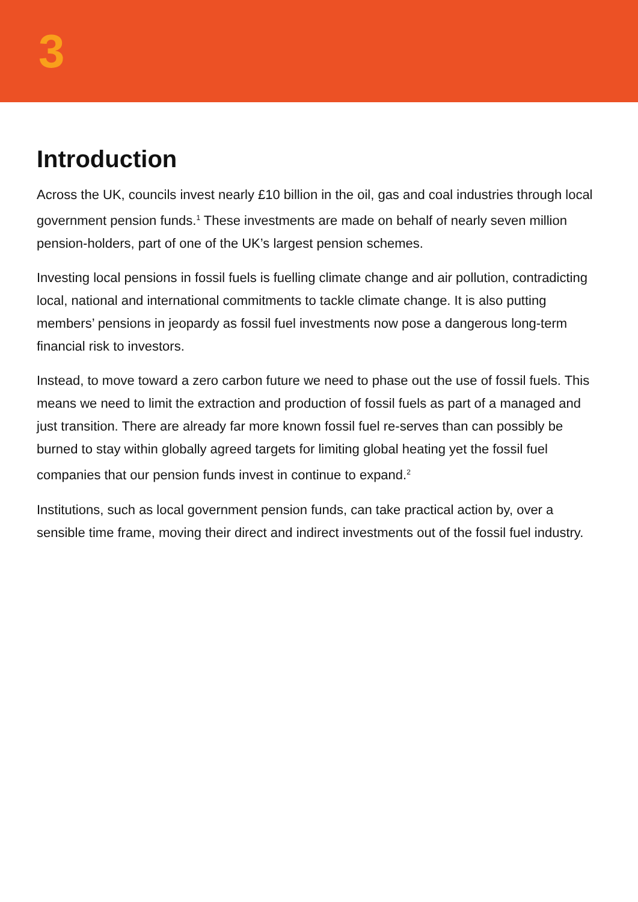3
Introduction
Across the UK, councils invest nearly £10 billion in the oil, gas and coal industries through local government pension funds.<sup>1</sup> These investments are made on behalf of nearly seven million pension-holders, part of one of the UK’s largest pension schemes.
Investing local pensions in fossil fuels is fuelling climate change and air pollution, contradicting local, national and international commitments to tackle climate change. It is also putting members’ pensions in jeopardy as fossil fuel investments now pose a dangerous long-term financial risk to investors.
Instead, to move toward a zero carbon future we need to phase out the use of fossil fuels. This means we need to limit the extraction and production of fossil fuels as part of a managed and just transition. There are already far more known fossil fuel re-serves than can possibly be burned to stay within globally agreed targets for limiting global heating yet the fossil fuel companies that our pension funds invest in continue to expand.<sup>2</sup>
Institutions, such as local government pension funds, can take practical action by, over a sensible time frame, moving their direct and indirect investments out of the fossil fuel industry.